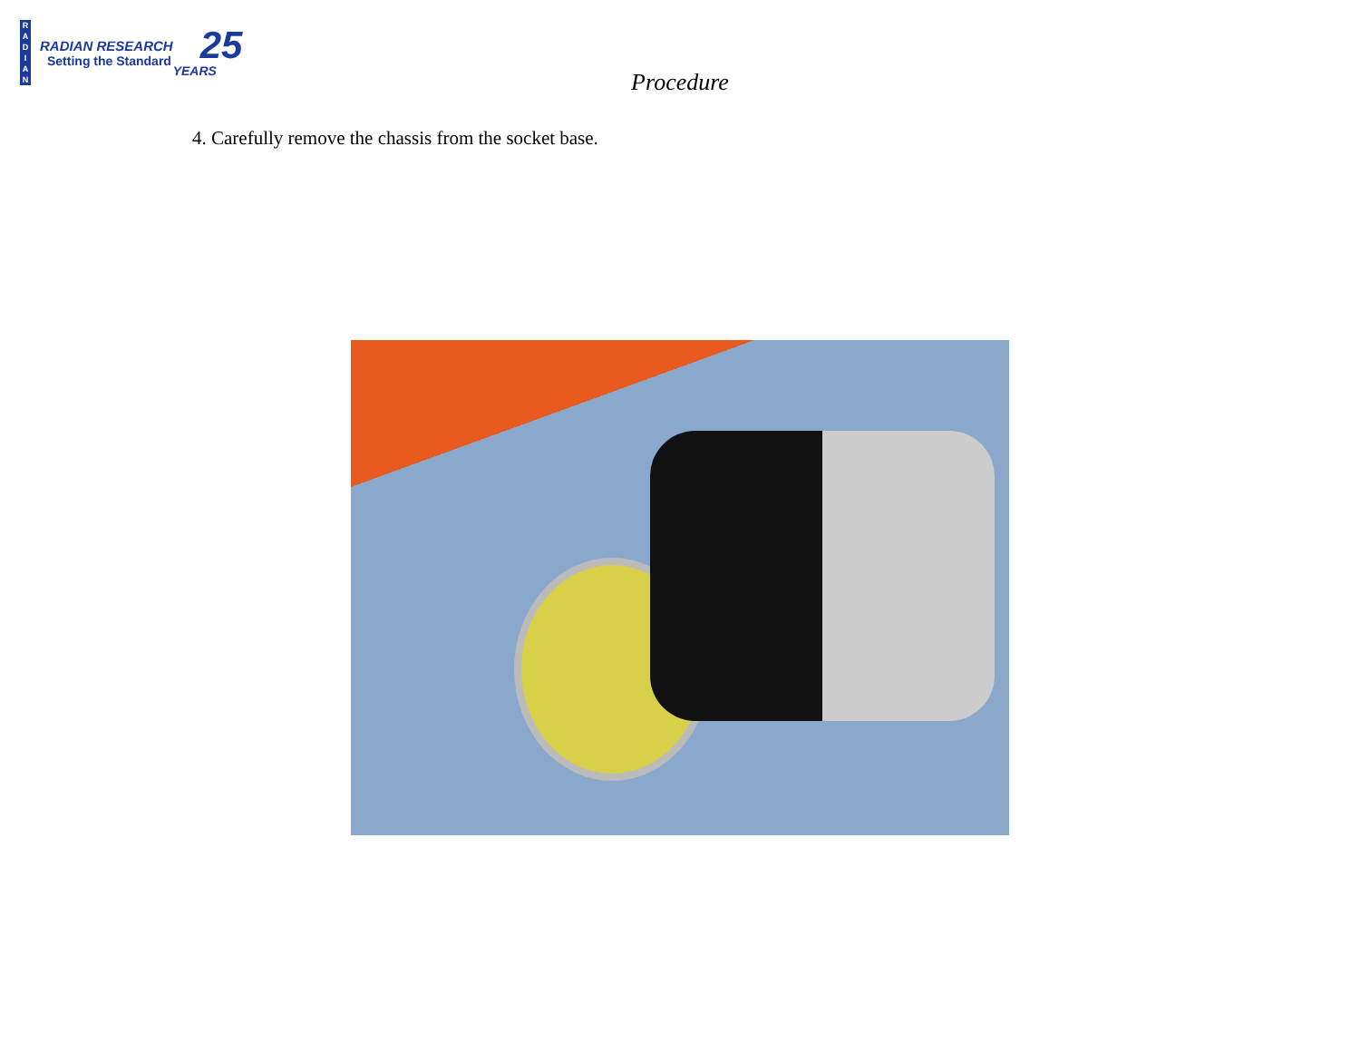R
A
D
I
A
N
RADIAN RESEARCH
Setting the Standard
25
YEARS
Procedure
4. Carefully remove the chassis from the socket base.